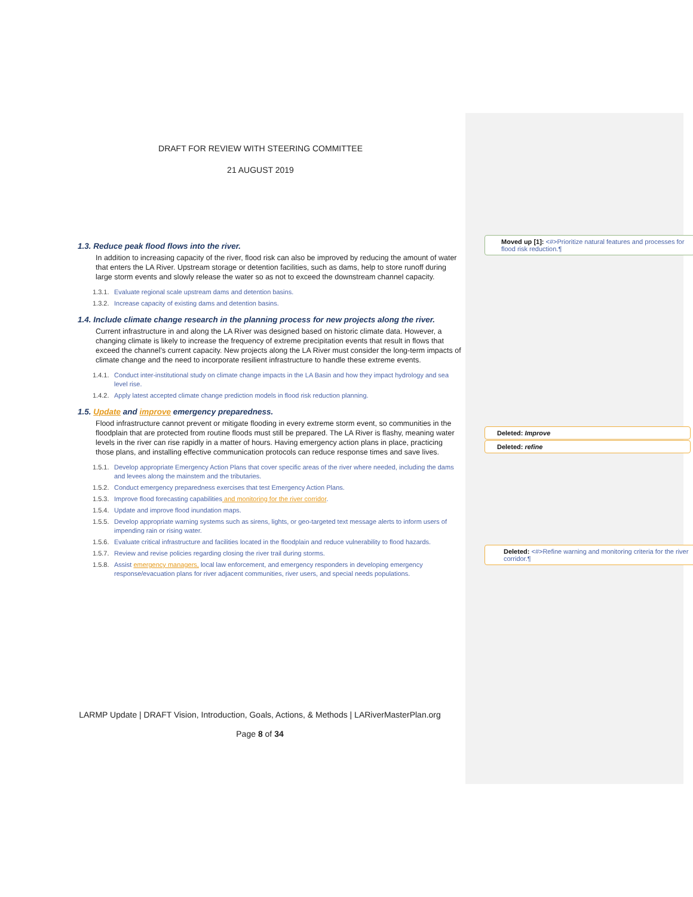DRAFT FOR REVIEW WITH STEERING COMMITTEE
21 AUGUST 2019
1.3. Reduce peak flood flows into the river.
In addition to increasing capacity of the river, flood risk can also be improved by reducing the amount of water that enters the LA River. Upstream storage or detention facilities, such as dams, help to store runoff during large storm events and slowly release the water so as not to exceed the downstream channel capacity.
1.3.1. Evaluate regional scale upstream dams and detention basins.
1.3.2. Increase capacity of existing dams and detention basins.
1.4. Include climate change research in the planning process for new projects along the river.
Current infrastructure in and along the LA River was designed based on historic climate data. However, a changing climate is likely to increase the frequency of extreme precipitation events that result in flows that exceed the channel’s current capacity. New projects along the LA River must consider the long-term impacts of climate change and the need to incorporate resilient infrastructure to handle these extreme events.
1.4.1. Conduct inter-institutional study on climate change impacts in the LA Basin and how they impact hydrology and sea level rise.
1.4.2. Apply latest accepted climate change prediction models in flood risk reduction planning.
1.5. Update and improve emergency preparedness.
Flood infrastructure cannot prevent or mitigate flooding in every extreme storm event, so communities in the floodplain that are protected from routine floods must still be prepared. The LA River is flashy, meaning water levels in the river can rise rapidly in a matter of hours. Having emergency action plans in place, practicing those plans, and installing effective communication protocols can reduce response times and save lives.
1.5.1. Develop appropriate Emergency Action Plans that cover specific areas of the river where needed, including the dams and levees along the mainstem and the tributaries.
1.5.2. Conduct emergency preparedness exercises that test Emergency Action Plans.
1.5.3. Improve flood forecasting capabilities and monitoring for the river corridor.
1.5.4. Update and improve flood inundation maps.
1.5.5. Develop appropriate warning systems such as sirens, lights, or geo-targeted text message alerts to inform users of impending rain or rising water.
1.5.6. Evaluate critical infrastructure and facilities located in the floodplain and reduce vulnerability to flood hazards.
1.5.7. Review and revise policies regarding closing the river trail during storms.
1.5.8. Assist emergency managers, local law enforcement, and emergency responders in developing emergency response/evacuation plans for river adjacent communities, river users, and special needs populations.
LARMP Update | DRAFT Vision, Introduction, Goals, Actions, & Methods | LARiverMasterPlan.org
Page 8 of 34
Moved up [1]: <#>Prioritize natural features and processes for flood risk reduction.¶
Deleted: Improve
Deleted: refine
Deleted: <#>Refine warning and monitoring criteria for the river corridor.¶